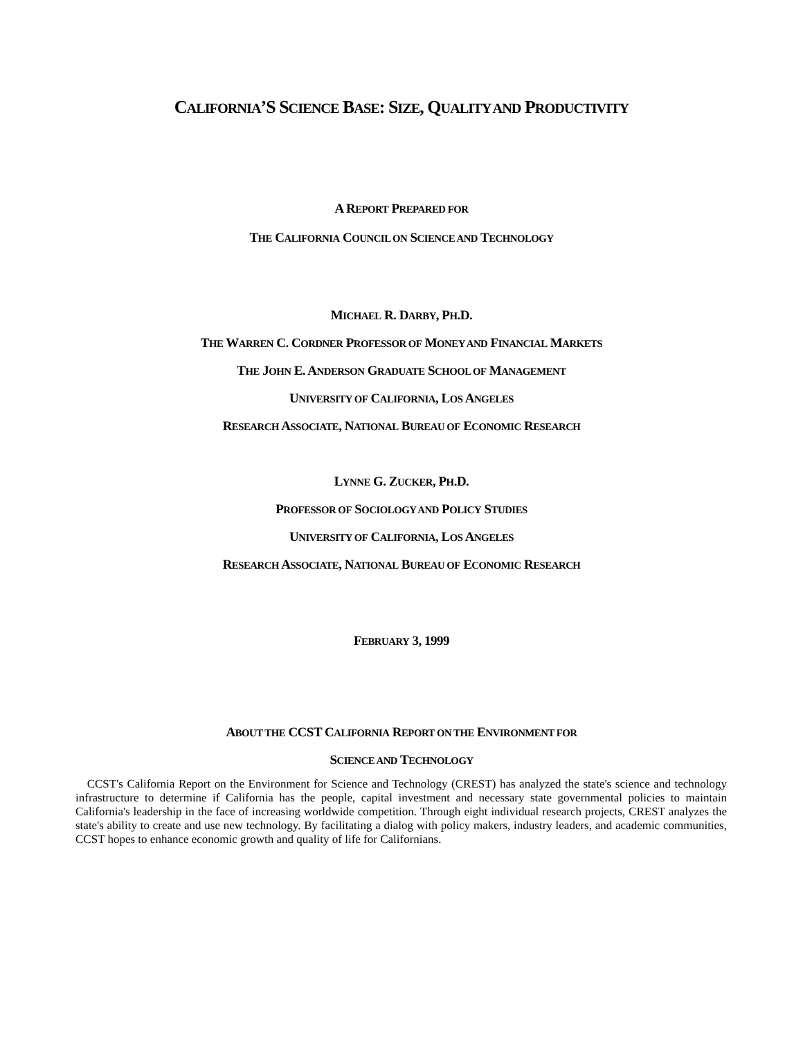CALIFORNIA’S SCIENCE BASE: SIZE, QUALITY AND PRODUCTIVITY
A REPORT PREPARED FOR
THE CALIFORNIA COUNCIL ON SCIENCE AND TECHNOLOGY
MICHAEL R. DARBY, PH.D.
THE WARREN C. CORDNER PROFESSOR OF MONEY AND FINANCIAL MARKETS
THE JOHN E. ANDERSON GRADUATE SCHOOL OF MANAGEMENT
UNIVERSITY OF CALIFORNIA, LOS ANGELES
RESEARCH ASSOCIATE, NATIONAL BUREAU OF ECONOMIC RESEARCH
LYNNE G. ZUCKER, PH.D.
PROFESSOR OF SOCIOLOGY AND POLICY STUDIES
UNIVERSITY OF CALIFORNIA, LOS ANGELES
RESEARCH ASSOCIATE, NATIONAL BUREAU OF ECONOMIC RESEARCH
FEBRUARY 3, 1999
ABOUT THE CCST CALIFORNIA REPORT ON THE ENVIRONMENT FOR
SCIENCE AND TECHNOLOGY
CCST's California Report on the Environment for Science and Technology (CREST) has analyzed the state's science and technology infrastructure to determine if California has the people, capital investment and necessary state governmental policies to maintain California's leadership in the face of increasing worldwide competition. Through eight individual research projects, CREST analyzes the state's ability to create and use new technology. By facilitating a dialog with policy makers, industry leaders, and academic communities, CCST hopes to enhance economic growth and quality of life for Californians.